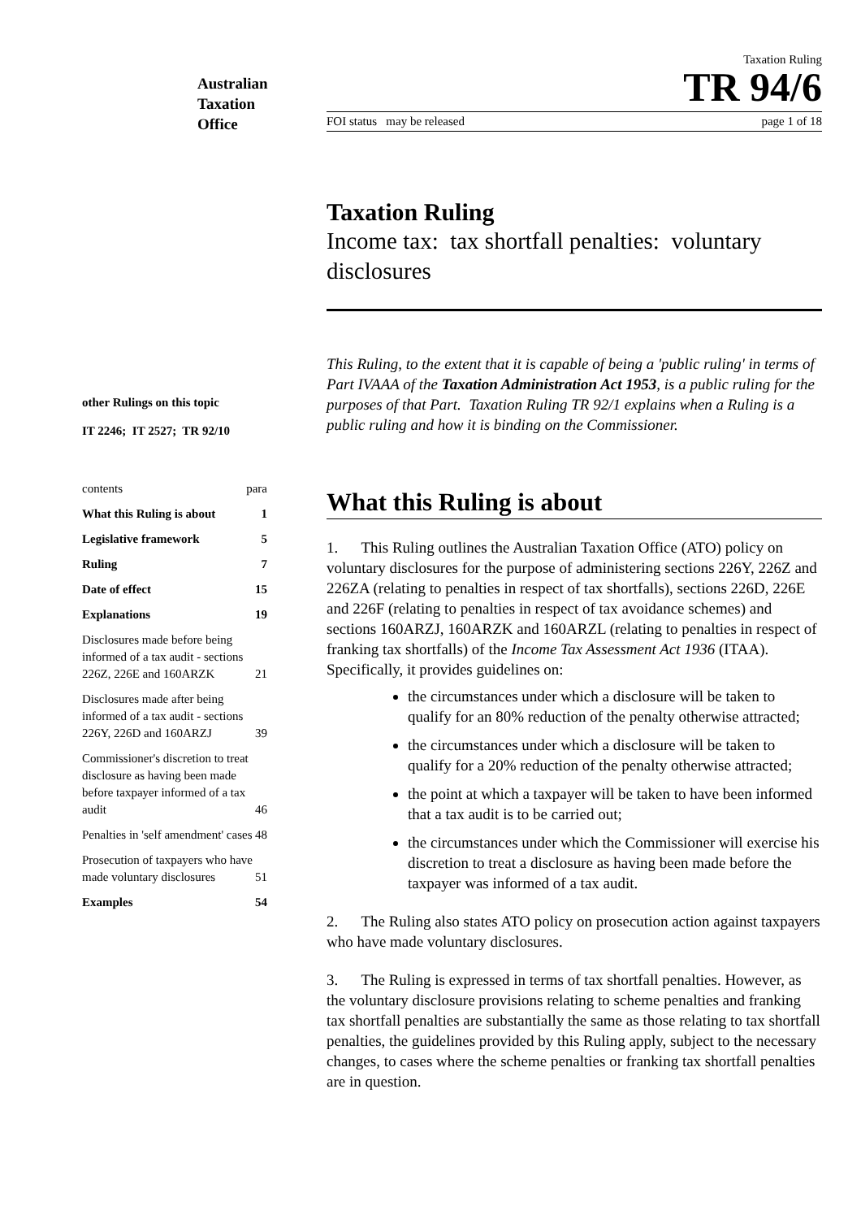Australian
Taxation
Office
other Rulings on this topic
IT 2246; IT 2527; TR 92/10
contents para
What this Ruling is about 1
Legislative framework 5
Ruling 7
Date of effect 15
Explanations 19
Disclosures made before being informed of a tax audit - sections 226Z, 226E and 160ARZK 21
Disclosures made after being informed of a tax audit - sections 226Y, 226D and 160ARZJ 39
Commissioner's discretion to treat disclosure as having been made before taxpayer informed of a tax audit 46
Penalties in 'self amendment' cases 48
Prosecution of taxpayers who have made voluntary disclosures 51
Examples 54
Taxation Ruling
TR 94/6
FOI status may be released page 1 of 18
Taxation Ruling
Income tax: tax shortfall penalties: voluntary disclosures
This Ruling, to the extent that it is capable of being a 'public ruling' in terms of Part IVAAA of the Taxation Administration Act 1953, is a public ruling for the purposes of that Part. Taxation Ruling TR 92/1 explains when a Ruling is a public ruling and how it is binding on the Commissioner.
What this Ruling is about
1. This Ruling outlines the Australian Taxation Office (ATO) policy on voluntary disclosures for the purpose of administering sections 226Y, 226Z and 226ZA (relating to penalties in respect of tax shortfalls), sections 226D, 226E and 226F (relating to penalties in respect of tax avoidance schemes) and sections 160ARZJ, 160ARZK and 160ARZL (relating to penalties in respect of franking tax shortfalls) of the Income Tax Assessment Act 1936 (ITAA). Specifically, it provides guidelines on:
the circumstances under which a disclosure will be taken to qualify for an 80% reduction of the penalty otherwise attracted;
the circumstances under which a disclosure will be taken to qualify for a 20% reduction of the penalty otherwise attracted;
the point at which a taxpayer will be taken to have been informed that a tax audit is to be carried out;
the circumstances under which the Commissioner will exercise his discretion to treat a disclosure as having been made before the taxpayer was informed of a tax audit.
2. The Ruling also states ATO policy on prosecution action against taxpayers who have made voluntary disclosures.
3. The Ruling is expressed in terms of tax shortfall penalties. However, as the voluntary disclosure provisions relating to scheme penalties and franking tax shortfall penalties are substantially the same as those relating to tax shortfall penalties, the guidelines provided by this Ruling apply, subject to the necessary changes, to cases where the scheme penalties or franking tax shortfall penalties are in question.